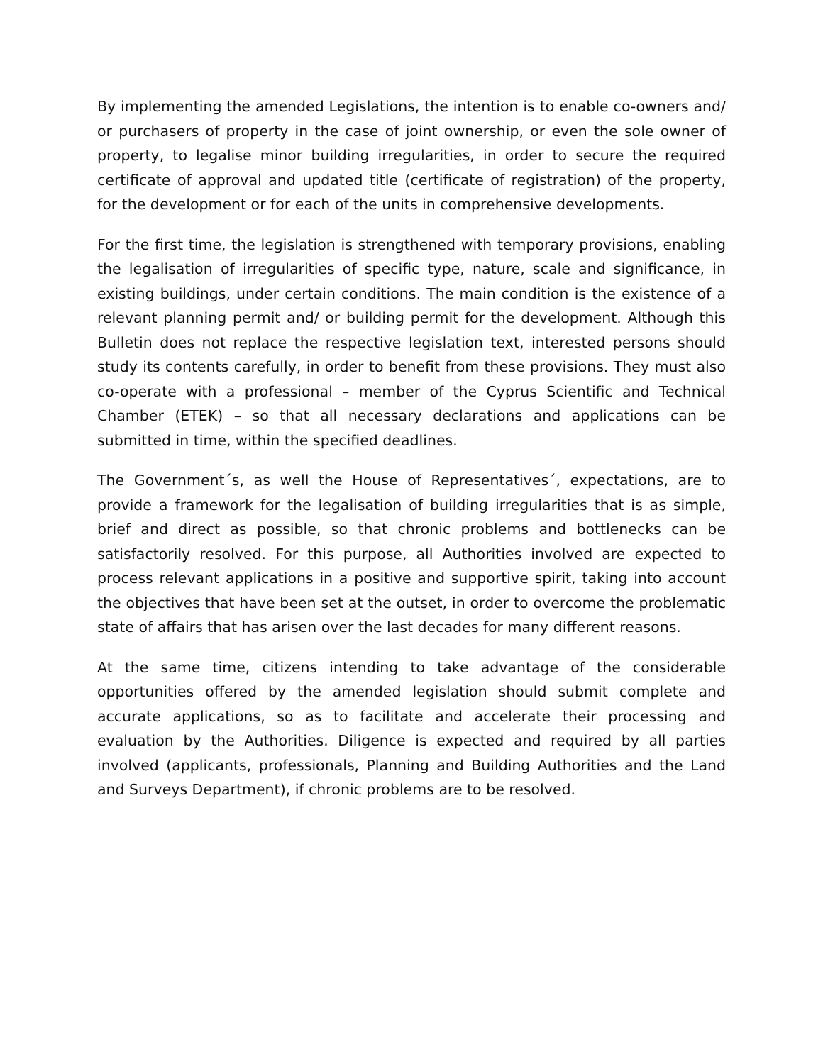By implementing the amended Legislations, the intention is to enable co-owners and/ or purchasers of property in the case of joint ownership, or even the sole owner of property, to legalise minor building irregularities, in order to secure the required certificate of approval and updated title (certificate of registration) of the property, for the development or for each of the units in comprehensive developments.
For the first time, the legislation is strengthened with temporary provisions, enabling the legalisation of irregularities of specific type, nature, scale and significance, in existing buildings, under certain conditions. The main condition is the existence of a relevant planning permit and/ or building permit for the development. Although this Bulletin does not replace the respective legislation text, interested persons should study its contents carefully, in order to benefit from these provisions. They must also co-operate with a professional – member of the Cyprus Scientific and Technical Chamber (ETEK) – so that all necessary declarations and applications can be submitted in time, within the specified deadlines.
The Government´s, as well the House of Representatives´, expectations, are to provide a framework for the legalisation of building irregularities that is as simple, brief and direct as possible, so that chronic problems and bottlenecks can be satisfactorily resolved. For this purpose, all Authorities involved are expected to process relevant applications in a positive and supportive spirit, taking into account the objectives that have been set at the outset, in order to overcome the problematic state of affairs that has arisen over the last decades for many different reasons.
At the same time, citizens intending to take advantage of the considerable opportunities offered by the amended legislation should submit complete and accurate applications, so as to facilitate and accelerate their processing and evaluation by the Authorities. Diligence is expected and required by all parties involved (applicants, professionals, Planning and Building Authorities and the Land and Surveys Department), if chronic problems are to be resolved.